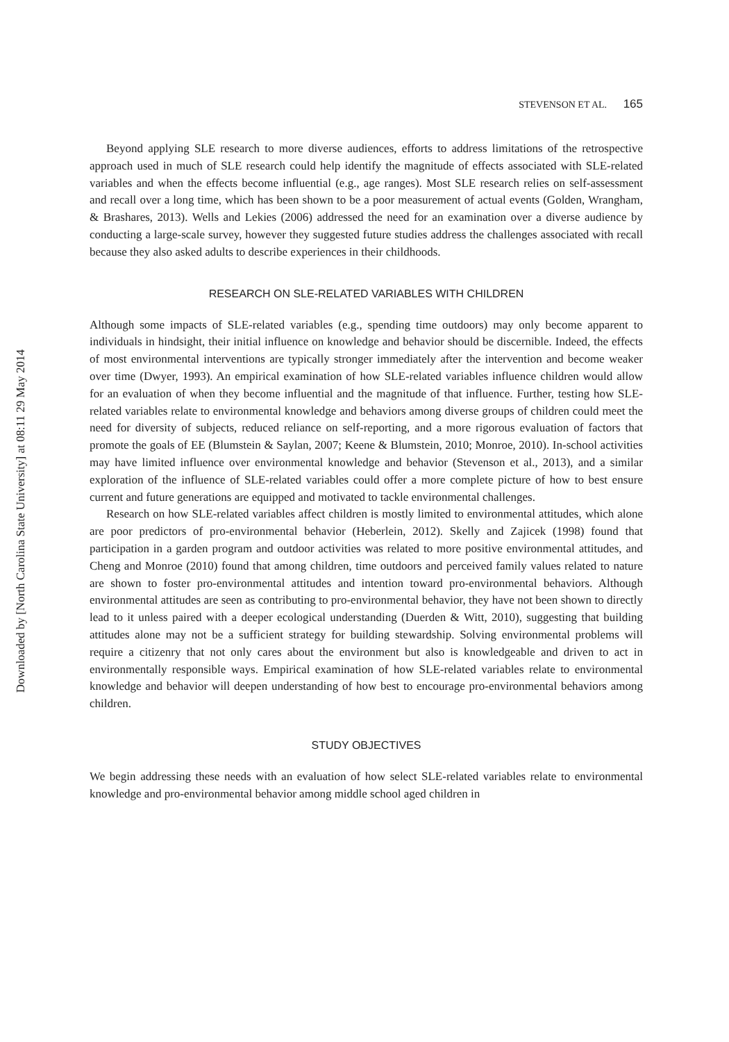Downloaded by [North Carolina State University] at 08:11 29 May 2014
STEVENSON ET AL. 165
Beyond applying SLE research to more diverse audiences, efforts to address limitations of the retrospective approach used in much of SLE research could help identify the magnitude of effects associated with SLE-related variables and when the effects become influential (e.g., age ranges). Most SLE research relies on self-assessment and recall over a long time, which has been shown to be a poor measurement of actual events (Golden, Wrangham, & Brashares, 2013). Wells and Lekies (2006) addressed the need for an examination over a diverse audience by conducting a large-scale survey, however they suggested future studies address the challenges associated with recall because they also asked adults to describe experiences in their childhoods.
RESEARCH ON SLE-RELATED VARIABLES WITH CHILDREN
Although some impacts of SLE-related variables (e.g., spending time outdoors) may only become apparent to individuals in hindsight, their initial influence on knowledge and behavior should be discernible. Indeed, the effects of most environmental interventions are typically stronger immediately after the intervention and become weaker over time (Dwyer, 1993). An empirical examination of how SLE-related variables influence children would allow for an evaluation of when they become influential and the magnitude of that influence. Further, testing how SLE-related variables relate to environmental knowledge and behaviors among diverse groups of children could meet the need for diversity of subjects, reduced reliance on self-reporting, and a more rigorous evaluation of factors that promote the goals of EE (Blumstein & Saylan, 2007; Keene & Blumstein, 2010; Monroe, 2010). In-school activities may have limited influence over environmental knowledge and behavior (Stevenson et al., 2013), and a similar exploration of the influence of SLE-related variables could offer a more complete picture of how to best ensure current and future generations are equipped and motivated to tackle environmental challenges.
Research on how SLE-related variables affect children is mostly limited to environmental attitudes, which alone are poor predictors of pro-environmental behavior (Heberlein, 2012). Skelly and Zajicek (1998) found that participation in a garden program and outdoor activities was related to more positive environmental attitudes, and Cheng and Monroe (2010) found that among children, time outdoors and perceived family values related to nature are shown to foster pro-environmental attitudes and intention toward pro-environmental behaviors. Although environmental attitudes are seen as contributing to pro-environmental behavior, they have not been shown to directly lead to it unless paired with a deeper ecological understanding (Duerden & Witt, 2010), suggesting that building attitudes alone may not be a sufficient strategy for building stewardship. Solving environmental problems will require a citizenry that not only cares about the environment but also is knowledgeable and driven to act in environmentally responsible ways. Empirical examination of how SLE-related variables relate to environmental knowledge and behavior will deepen understanding of how best to encourage pro-environmental behaviors among children.
STUDY OBJECTIVES
We begin addressing these needs with an evaluation of how select SLE-related variables relate to environmental knowledge and pro-environmental behavior among middle school aged children in